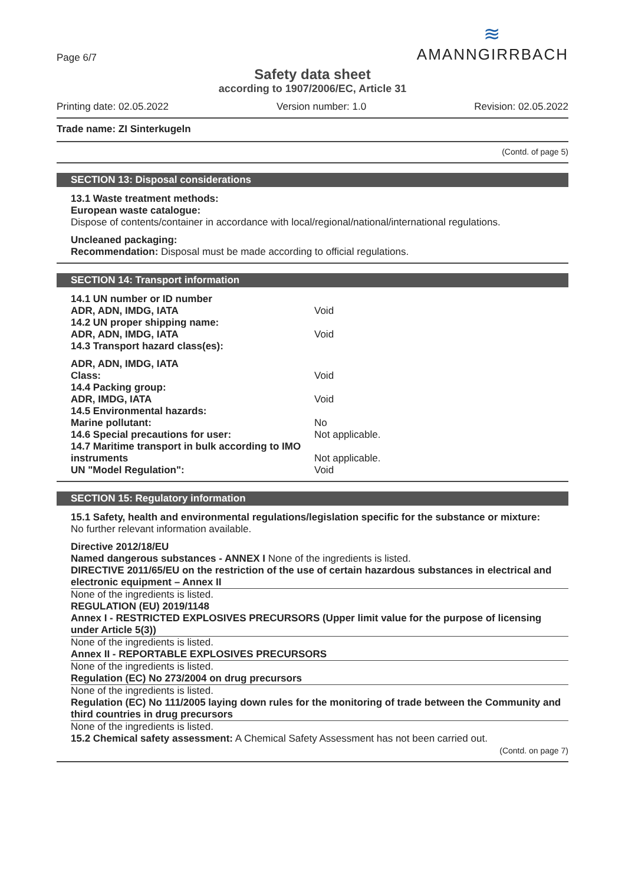Page 6/7
≋
AMANNGIRRBACH
Safety data sheet
according to 1907/2006/EC, Article 31
Printing date: 02.05.2022 Version number: 1.0 Revision: 02.05.2022
Trade name: ZI Sinterkugeln
(Contd. of page 5)
SECTION 13: Disposal considerations
13.1 Waste treatment methods:
European waste catalogue:
Dispose of contents/container in accordance with local/regional/national/international regulations.
Uncleaned packaging:
Recommendation: Disposal must be made according to official regulations.
SECTION 14: Transport information
14.1 UN number or ID number
ADR, ADN, IMDG, IATA Void
14.2 UN proper shipping name:
ADR, ADN, IMDG, IATA Void
14.3 Transport hazard class(es):
ADR, ADN, IMDG, IATA
Class: Void
14.4 Packing group:
ADR, IMDG, IATA Void
14.5 Environmental hazards:
Marine pollutant: No
14.6 Special precautions for user: Not applicable.
14.7 Maritime transport in bulk according to IMO instruments Not applicable.
UN "Model Regulation": Void
SECTION 15: Regulatory information
15.1 Safety, health and environmental regulations/legislation specific for the substance or mixture:
No further relevant information available.
Directive 2012/18/EU
Named dangerous substances - ANNEX I None of the ingredients is listed.
DIRECTIVE 2011/65/EU on the restriction of the use of certain hazardous substances in electrical and electronic equipment – Annex II
None of the ingredients is listed.
REGULATION (EU) 2019/1148
Annex I - RESTRICTED EXPLOSIVES PRECURSORS (Upper limit value for the purpose of licensing under Article 5(3))
None of the ingredients is listed.
Annex II - REPORTABLE EXPLOSIVES PRECURSORS
None of the ingredients is listed.
Regulation (EC) No 273/2004 on drug precursors
None of the ingredients is listed.
Regulation (EC) No 111/2005 laying down rules for the monitoring of trade between the Community and third countries in drug precursors
None of the ingredients is listed.
15.2 Chemical safety assessment: A Chemical Safety Assessment has not been carried out.
(Contd. on page 7)